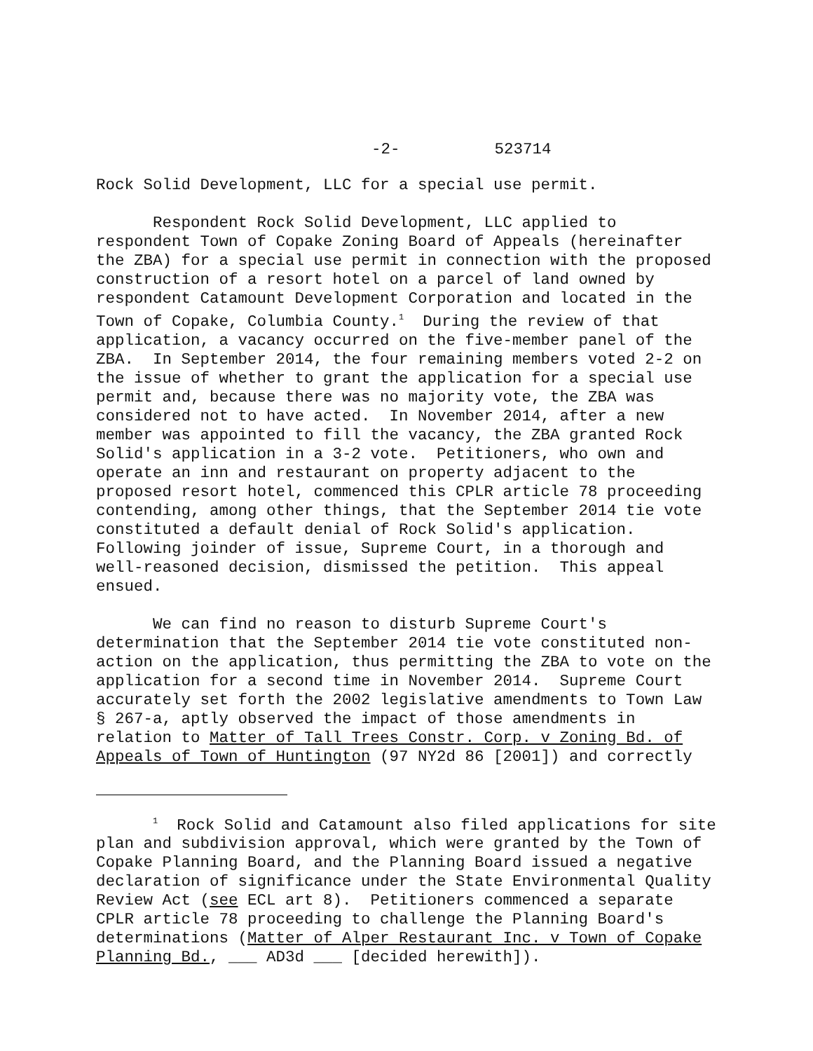-2- 523714
Rock Solid Development, LLC for a special use permit.
Respondent Rock Solid Development, LLC applied to respondent Town of Copake Zoning Board of Appeals (hereinafter the ZBA) for a special use permit in connection with the proposed construction of a resort hotel on a parcel of land owned by respondent Catamount Development Corporation and located in the Town of Copake, Columbia County.<sup>1</sup> During the review of that application, a vacancy occurred on the five-member panel of the ZBA. In September 2014, the four remaining members voted 2-2 on the issue of whether to grant the application for a special use permit and, because there was no majority vote, the ZBA was considered not to have acted. In November 2014, after a new member was appointed to fill the vacancy, the ZBA granted Rock Solid's application in a 3-2 vote. Petitioners, who own and operate an inn and restaurant on property adjacent to the proposed resort hotel, commenced this CPLR article 78 proceeding contending, among other things, that the September 2014 tie vote constituted a default denial of Rock Solid's application. Following joinder of issue, Supreme Court, in a thorough and well-reasoned decision, dismissed the petition. This appeal ensued.
We can find no reason to disturb Supreme Court's determination that the September 2014 tie vote constituted non- action on the application, thus permitting the ZBA to vote on the application for a second time in November 2014. Supreme Court accurately set forth the 2002 legislative amendments to Town Law § 267-a, aptly observed the impact of those amendments in relation to Matter of Tall Trees Constr. Corp. v Zoning Bd. of Appeals of Town of Huntington (97 NY2d 86 [2001]) and correctly
<sup>1</sup> Rock Solid and Catamount also filed applications for site plan and subdivision approval, which were granted by the Town of Copake Planning Board, and the Planning Board issued a negative declaration of significance under the State Environmental Quality Review Act (see ECL art 8). Petitioners commenced a separate CPLR article 78 proceeding to challenge the Planning Board's determinations (Matter of Alper Restaurant Inc. v Town of Copake Planning Bd., ___ AD3d ___ [decided herewith]).